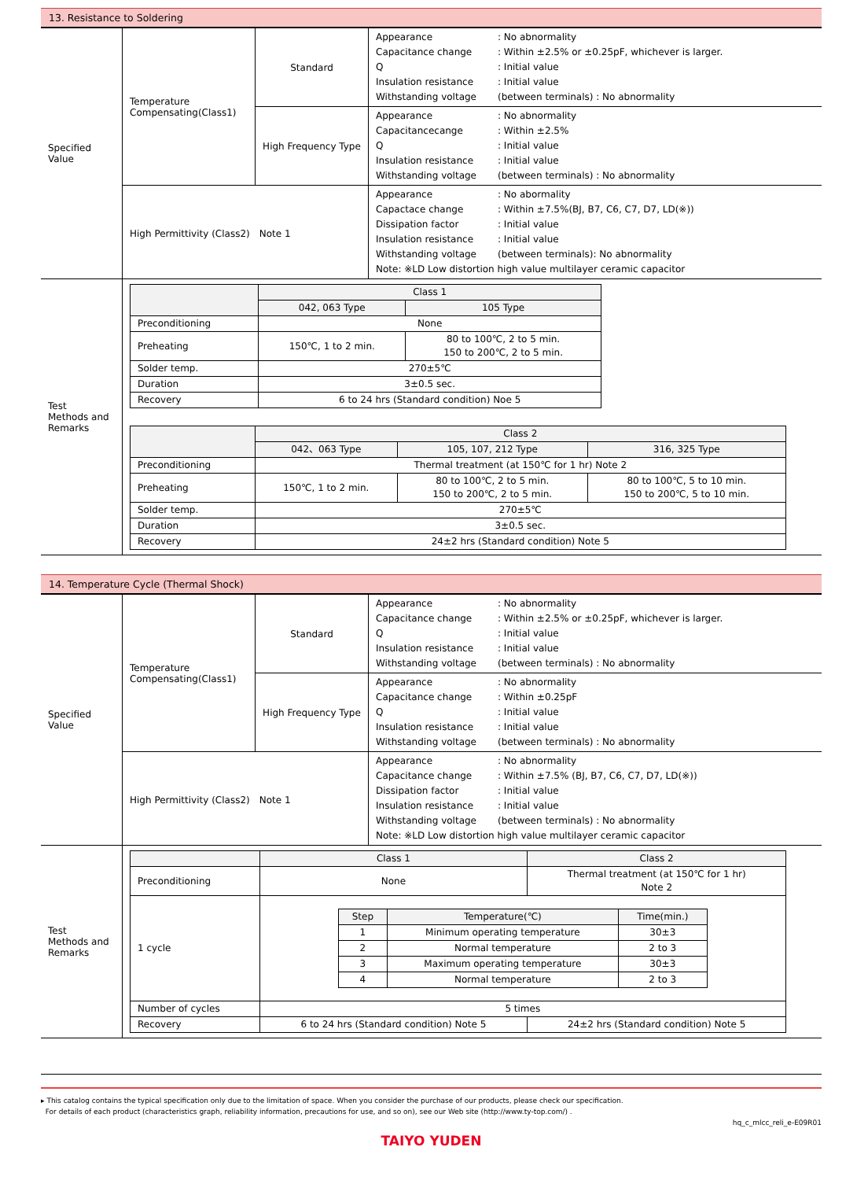13. Resistance to Soldering
| Specified Value | Temperature Compensating(Class1) | Standard | Appearance : No abnormality Capacitance change : Within ±2.5% or ±0.25pF, whichever is larger. Q : Initial value Insulation resistance : Initial value Withstanding voltage (between terminals) : No abnormality |
| | | High Frequency Type | Appearance : No abnormality Capacitancecange : Within ±2.5% Q : Initial value Insulation resistance : Initial value Withstanding voltage (between terminals) : No abnormality |
| | High Permittivity (Class2) Note 1 | | Appearance : No abormality Capactace change : Within ±7.5%(BJ, B7, C6, C7, D7, LD(※)) Dissipation factor : Initial value Insulation resistance : Initial value Withstanding voltage (between terminals): No abnormality Note: ※LD Low distortion high value multilayer ceramic capacitor |
| Test Methods and Remarks | / / Class 1 / / / --- / --- / --- / / / 042, 063 Type / 105 Type / / Preconditioning / None / / / Preheating / 150℃, 1 to 2 min. / 80 to 100℃, 2 to 5 min. 150 to 200℃, 2 to 5 min. / / Solder temp. / 270±5℃ / / / Duration / 3±0.5 sec. / / / Recovery / 6 to 24 hrs (Standard condition) Noe 5 / / / / Class 2 / / / / --- / --- / --- / --- / / / 042、063 Type / 105, 107, 212 Type / 316, 325 Type / / Preconditioning / Thermal treatment (at 150℃ for 1 hr) Note 2 / / / / Preheating / 150℃, 1 to 2 min. / 80 to 100℃, 2 to 5 min. 150 to 200℃, 2 to 5 min. / 80 to 100℃, 5 to 10 min. 150 to 200℃, 5 to 10 min. / / Solder temp. / 270±5℃ / / / / Duration / 3±0.5 sec. / / / / Recovery / 24±2 hrs (Standard condition) Note 5 / / / | | |
14. Temperature Cycle (Thermal Shock)
| Specified Value | Temperature Compensating(Class1) | Standard | Appearance : No abnormality Capacitance change : Within ±2.5% or ±0.25pF, whichever is larger. Q : Initial value Insulation resistance : Initial value Withstanding voltage (between terminals) : No abnormality |
| | | High Frequency Type | Appearance : No abnormality Capacitance change : Within ±0.25pF Q : Initial value Insulation resistance : Initial value Withstanding voltage (between terminals) : No abnormality |
| | High Permittivity (Class2) Note 1 | | Appearance : No abnormality Capacitance change : Within ±7.5% (BJ, B7, C6, C7, D7, LD(※)) Dissipation factor : Initial value Insulation resistance : Initial value Withstanding voltage (between terminals) : No abnormality Note: ※LD Low distortion high value multilayer ceramic capacitor |
| Test Methods and Remarks | / / Class 1 / Class 2 / / --- / --- / --- / / Preconditioning / None / Thermal treatment (at 150℃ for 1 hr) Note 2 / / 1 cycle / / Step / Temperature(℃) / Time(min.) / / --- / --- / --- / / 1 / Minimum operating temperature / 30±3 / / 2 / Normal temperature / 2 to 3 / / 3 / Maximum operating temperature / 30±3 / / 4 / Normal temperature / 2 to 3 / / / / Number of cycles / 5 times / / / Recovery / 6 to 24 hrs (Standard condition) Note 5 / 24±2 hrs (Standard condition) Note 5 / | | |
▸ This catalog contains the typical specification only due to the limitation of space. When you consider the purchase of our products, please check our specification.
For details of each product (characteristics graph, reliability information, precautions for use, and so on), see our Web site (http://www.ty-top.com/) .
hq_c_mlcc_reli_e-E09R01
TAIYO YUDEN